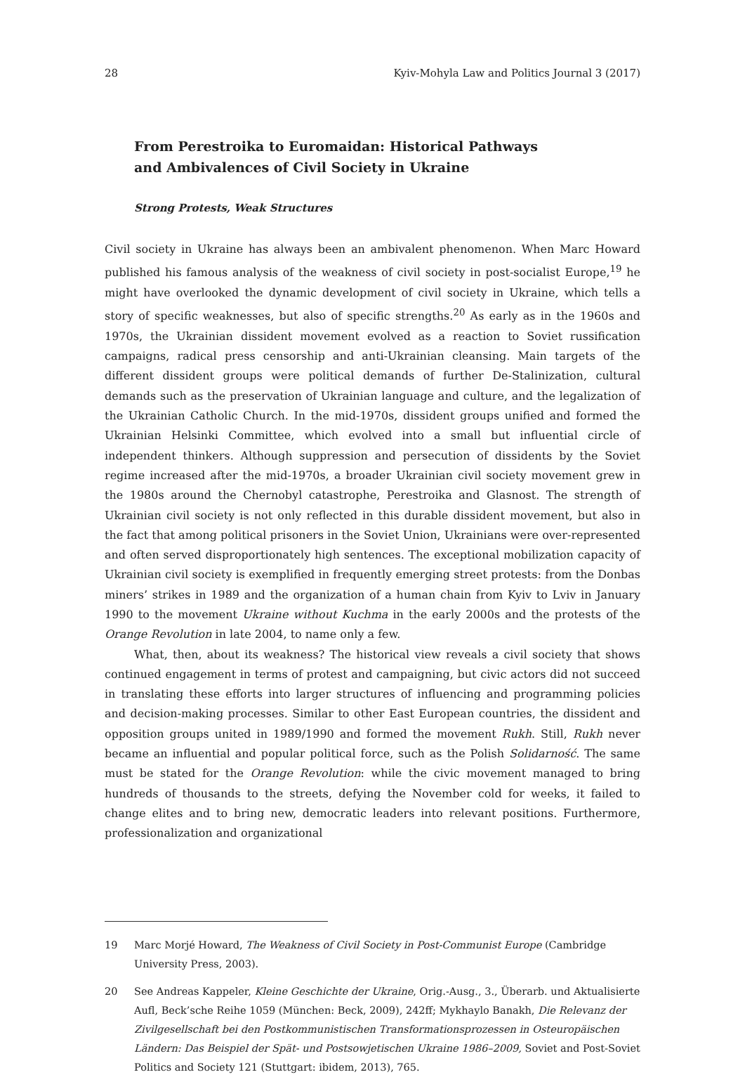28 Kyiv-Mohyla Law and Politics Journal 3 (2017)
From Perestroika to Euromaidan: Historical Pathways
and Ambivalences of Civil Society in Ukraine
Strong Protests, Weak Structures
Civil society in Ukraine has always been an ambivalent phenomenon. When Marc Howard published his famous analysis of the weakness of civil society in post-socialist Europe,<sup>19</sup> he might have overlooked the dynamic development of civil society in Ukraine, which tells a story of specific weaknesses, but also of specific strengths.<sup>20</sup> As early as in the 1960s and 1970s, the Ukrainian dissident movement evolved as a reaction to Soviet russification campaigns, radical press censorship and anti-Ukrainian cleansing. Main targets of the different dissident groups were political demands of further De-Stalinization, cultural demands such as the preservation of Ukrainian language and culture, and the legalization of the Ukrainian Catholic Church. In the mid-1970s, dissident groups unified and formed the Ukrainian Helsinki Committee, which evolved into a small but influential circle of independent thinkers. Although suppression and persecution of dissidents by the Soviet regime increased after the mid-1970s, a broader Ukrainian civil society movement grew in the 1980s around the Chernobyl catastrophe, Perestroika and Glasnost. The strength of Ukrainian civil society is not only reflected in this durable dissident movement, but also in the fact that among political prisoners in the Soviet Union, Ukrainians were over-represented and often served disproportionately high sentences. The exceptional mobilization capacity of Ukrainian civil society is exemplified in frequently emerging street protests: from the Donbas miners’ strikes in 1989 and the organization of a human chain from Kyiv to Lviv in January 1990 to the movement Ukraine without Kuchma in the early 2000s and the protests of the Orange Revolution in late 2004, to name only a few.
What, then, about its weakness? The historical view reveals a civil society that shows continued engagement in terms of protest and campaigning, but civic actors did not succeed in translating these efforts into larger structures of influencing and programming policies and decision-making processes. Similar to other East European countries, the dissident and opposition groups united in 1989/1990 and formed the movement Rukh. Still, Rukh never became an influential and popular political force, such as the Polish Solidarność. The same must be stated for the Orange Revolution: while the civic movement managed to bring hundreds of thousands to the streets, defying the November cold for weeks, it failed to change elites and to bring new, democratic leaders into relevant positions. Furthermore, professionalization and organizational
19 Marc Morjé Howard, The Weakness of Civil Society in Post-Communist Europe (Cambridge University Press, 2003).
20 See Andreas Kappeler, Kleine Geschichte der Ukraine, Orig.-Ausg., 3., Überarb. und Aktualisierte Aufl, Beck’sche Reihe 1059 (München: Beck, 2009), 242ff; Mykhaylo Banakh, Die Relevanz der Zivilgesellschaft bei den Postkommunistischen Transformationsprozessen in Osteuropäischen Ländern: Das Beispiel der Spät- und Postsowjetischen Ukraine 1986–2009, Soviet and Post-Soviet Politics and Society 121 (Stuttgart: ibidem, 2013), 765.